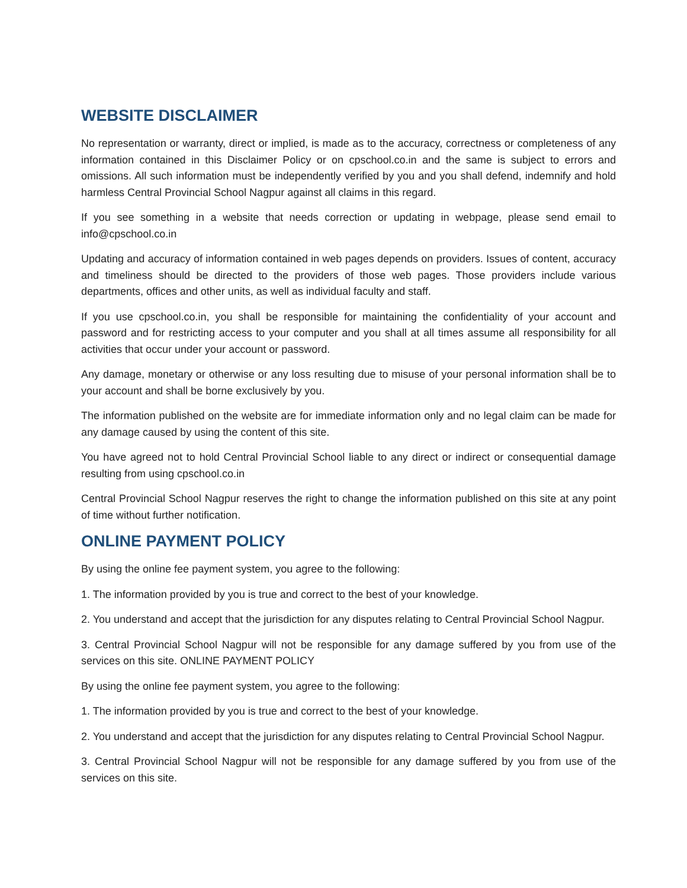WEBSITE DISCLAIMER
No representation or warranty, direct or implied, is made as to the accuracy, correctness or completeness of any information contained in this Disclaimer Policy or on cpschool.co.in and the same is subject to errors and omissions. All such information must be independently verified by you and you shall defend, indemnify and hold harmless Central Provincial School Nagpur against all claims in this regard.
If you see something in a website that needs correction or updating in webpage, please send email to info@cpschool.co.in
Updating and accuracy of information contained in web pages depends on providers. Issues of content, accuracy and timeliness should be directed to the providers of those web pages. Those providers include various departments, offices and other units, as well as individual faculty and staff.
If you use cpschool.co.in, you shall be responsible for maintaining the confidentiality of your account and password and for restricting access to your computer and you shall at all times assume all responsibility for all activities that occur under your account or password.
Any damage, monetary or otherwise or any loss resulting due to misuse of your personal information shall be to your account and shall be borne exclusively by you.
The information published on the website are for immediate information only and no legal claim can be made for any damage caused by using the content of this site.
You have agreed not to hold Central Provincial School liable to any direct or indirect or consequential damage resulting from using cpschool.co.in
Central Provincial School Nagpur reserves the right to change the information published on this site at any point of time without further notification.
ONLINE PAYMENT POLICY
By using the online fee payment system, you agree to the following:
1. The information provided by you is true and correct to the best of your knowledge.
2. You understand and accept that the jurisdiction for any disputes relating to Central Provincial School Nagpur.
3. Central Provincial School Nagpur will not be responsible for any damage suffered by you from use of the services on this site. ONLINE PAYMENT POLICY
By using the online fee payment system, you agree to the following:
1. The information provided by you is true and correct to the best of your knowledge.
2. You understand and accept that the jurisdiction for any disputes relating to Central Provincial School Nagpur.
3. Central Provincial School Nagpur will not be responsible for any damage suffered by you from use of the services on this site.